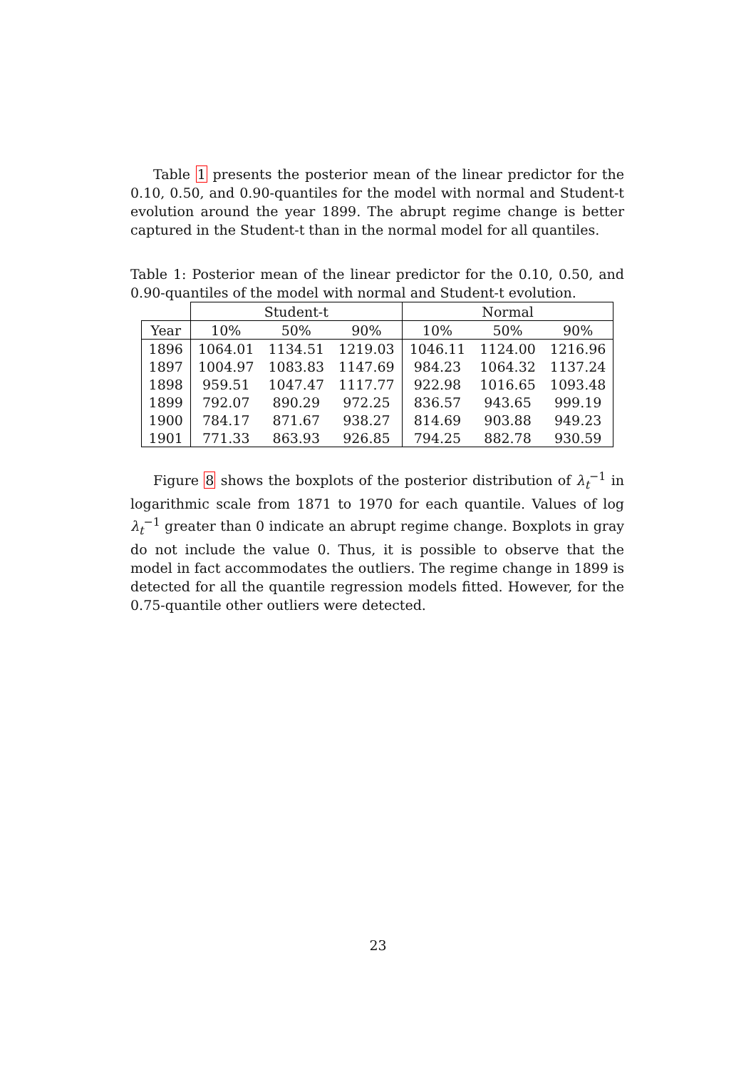Table 1 presents the posterior mean of the linear predictor for the 0.10, 0.50, and 0.90-quantiles for the model with normal and Student-t evolution around the year 1899. The abrupt regime change is better captured in the Student-t than in the normal model for all quantiles.
Table 1: Posterior mean of the linear predictor for the 0.10, 0.50, and 0.90-quantiles of the model with normal and Student-t evolution.
| | Student-t | | | Normal | | |
| --- | --- | --- | --- | --- | --- | --- |
| Year | 10% | 50% | 90% | 10% | 50% | 90% |
| 1896 | 1064.01 | 1134.51 | 1219.03 | 1046.11 | 1124.00 | 1216.96 |
| 1897 | 1004.97 | 1083.83 | 1147.69 | 984.23 | 1064.32 | 1137.24 |
| 1898 | 959.51 | 1047.47 | 1117.77 | 922.98 | 1016.65 | 1093.48 |
| 1899 | 792.07 | 890.29 | 972.25 | 836.57 | 943.65 | 999.19 |
| 1900 | 784.17 | 871.67 | 938.27 | 814.69 | 903.88 | 949.23 |
| 1901 | 771.33 | 863.93 | 926.85 | 794.25 | 882.78 | 930.59 |
Figure 8 shows the boxplots of the posterior distribution of λ<sub>t</sub><sup>−1</sup> in logarithmic scale from 1871 to 1970 for each quantile. Values of log λ<sub>t</sub><sup>−1</sup> greater than 0 indicate an abrupt regime change. Boxplots in gray do not include the value 0. Thus, it is possible to observe that the model in fact accommodates the outliers. The regime change in 1899 is detected for all the quantile regression models fitted. However, for the 0.75-quantile other outliers were detected.
23